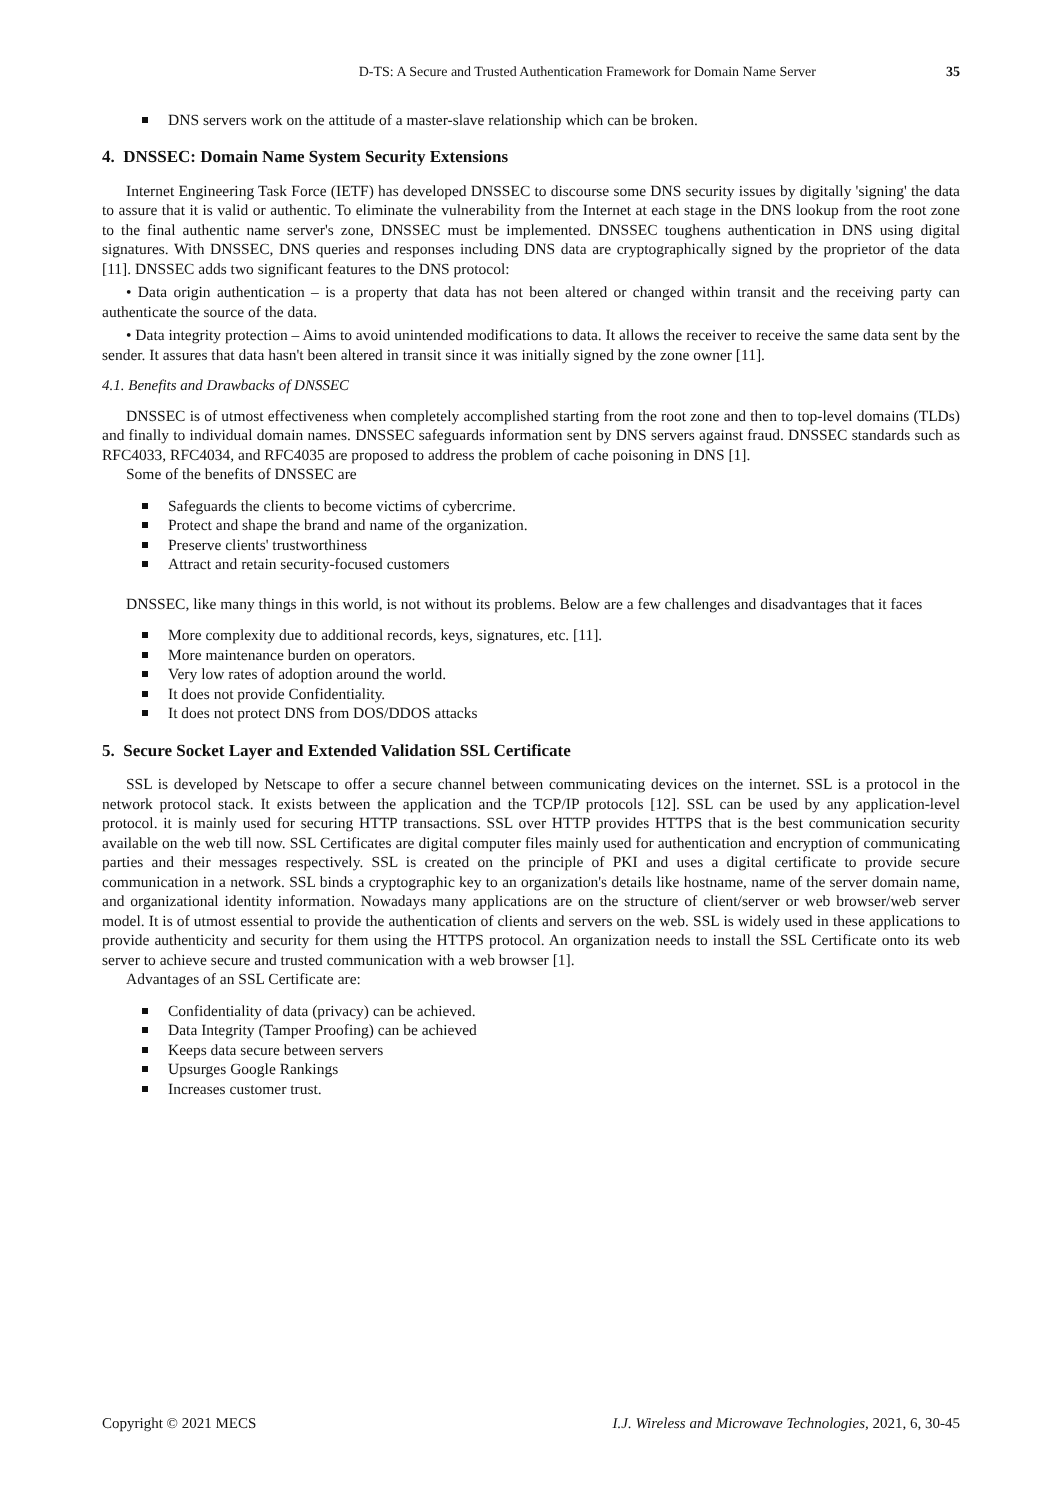D-TS: A Secure and Trusted Authentication Framework for Domain Name Server 35
DNS servers work on the attitude of a master-slave relationship which can be broken.
4. DNSSEC: Domain Name System Security Extensions
Internet Engineering Task Force (IETF) has developed DNSSEC to discourse some DNS security issues by digitally 'signing' the data to assure that it is valid or authentic. To eliminate the vulnerability from the Internet at each stage in the DNS lookup from the root zone to the final authentic name server's zone, DNSSEC must be implemented. DNSSEC toughens authentication in DNS using digital signatures. With DNSSEC, DNS queries and responses including DNS data are cryptographically signed by the proprietor of the data [11]. DNSSEC adds two significant features to the DNS protocol:
• Data origin authentication – is a property that data has not been altered or changed within transit and the receiving party can authenticate the source of the data.
• Data integrity protection – Aims to avoid unintended modifications to data. It allows the receiver to receive the same data sent by the sender. It assures that data hasn't been altered in transit since it was initially signed by the zone owner [11].
4.1. Benefits and Drawbacks of DNSSEC
DNSSEC is of utmost effectiveness when completely accomplished starting from the root zone and then to top-level domains (TLDs) and finally to individual domain names. DNSSEC safeguards information sent by DNS servers against fraud. DNSSEC standards such as RFC4033, RFC4034, and RFC4035 are proposed to address the problem of cache poisoning in DNS [1].
Some of the benefits of DNSSEC are
Safeguards the clients to become victims of cybercrime.
Protect and shape the brand and name of the organization.
Preserve clients' trustworthiness
Attract and retain security-focused customers
DNSSEC, like many things in this world, is not without its problems. Below are a few challenges and disadvantages that it faces
More complexity due to additional records, keys, signatures, etc. [11].
More maintenance burden on operators.
Very low rates of adoption around the world.
It does not provide Confidentiality.
It does not protect DNS from DOS/DDOS attacks
5. Secure Socket Layer and Extended Validation SSL Certificate
SSL is developed by Netscape to offer a secure channel between communicating devices on the internet. SSL is a protocol in the network protocol stack. It exists between the application and the TCP/IP protocols [12]. SSL can be used by any application-level protocol. it is mainly used for securing HTTP transactions. SSL over HTTP provides HTTPS that is the best communication security available on the web till now. SSL Certificates are digital computer files mainly used for authentication and encryption of communicating parties and their messages respectively. SSL is created on the principle of PKI and uses a digital certificate to provide secure communication in a network. SSL binds a cryptographic key to an organization's details like hostname, name of the server domain name, and organizational identity information. Nowadays many applications are on the structure of client/server or web browser/web server model. It is of utmost essential to provide the authentication of clients and servers on the web. SSL is widely used in these applications to provide authenticity and security for them using the HTTPS protocol. An organization needs to install the SSL Certificate onto its web server to achieve secure and trusted communication with a web browser [1].
Advantages of an SSL Certificate are:
Confidentiality of data (privacy) can be achieved.
Data Integrity (Tamper Proofing) can be achieved
Keeps data secure between servers
Upsurges Google Rankings
Increases customer trust.
Copyright © 2021 MECS I.J. Wireless and Microwave Technologies, 2021, 6, 30-45